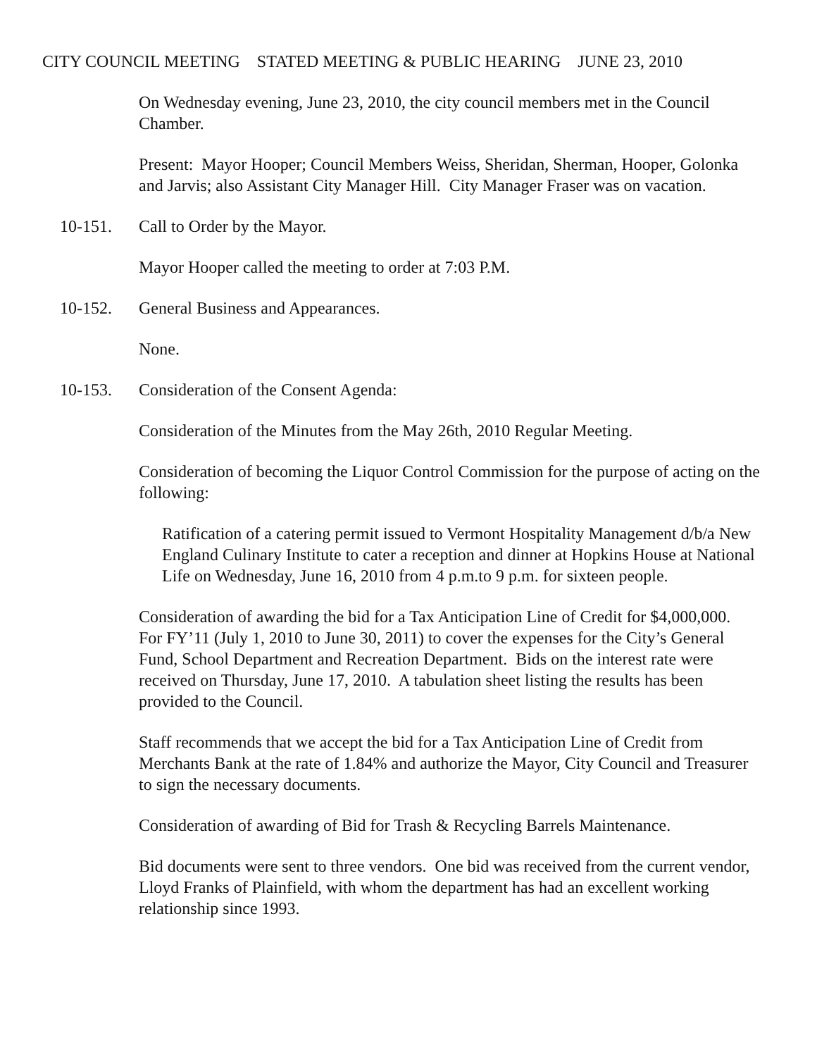CITY COUNCIL MEETING STATED MEETING & PUBLIC HEARING JUNE 23, 2010
On Wednesday evening, June 23, 2010, the city council members met in the Council Chamber.
Present: Mayor Hooper; Council Members Weiss, Sheridan, Sherman, Hooper, Golonka and Jarvis; also Assistant City Manager Hill. City Manager Fraser was on vacation.
10-151. Call to Order by the Mayor.
Mayor Hooper called the meeting to order at 7:03 P.M.
10-152. General Business and Appearances.
None.
10-153. Consideration of the Consent Agenda:
Consideration of the Minutes from the May 26th, 2010 Regular Meeting.
Consideration of becoming the Liquor Control Commission for the purpose of acting on the following:
Ratification of a catering permit issued to Vermont Hospitality Management d/b/a New England Culinary Institute to cater a reception and dinner at Hopkins House at National Life on Wednesday, June 16, 2010 from 4 p.m.to 9 p.m. for sixteen people.
Consideration of awarding the bid for a Tax Anticipation Line of Credit for $4,000,000. For FY’11 (July 1, 2010 to June 30, 2011) to cover the expenses for the City’s General Fund, School Department and Recreation Department. Bids on the interest rate were received on Thursday, June 17, 2010. A tabulation sheet listing the results has been provided to the Council.
Staff recommends that we accept the bid for a Tax Anticipation Line of Credit from Merchants Bank at the rate of 1.84% and authorize the Mayor, City Council and Treasurer to sign the necessary documents.
Consideration of awarding of Bid for Trash & Recycling Barrels Maintenance.
Bid documents were sent to three vendors. One bid was received from the current vendor, Lloyd Franks of Plainfield, with whom the department has had an excellent working relationship since 1993.